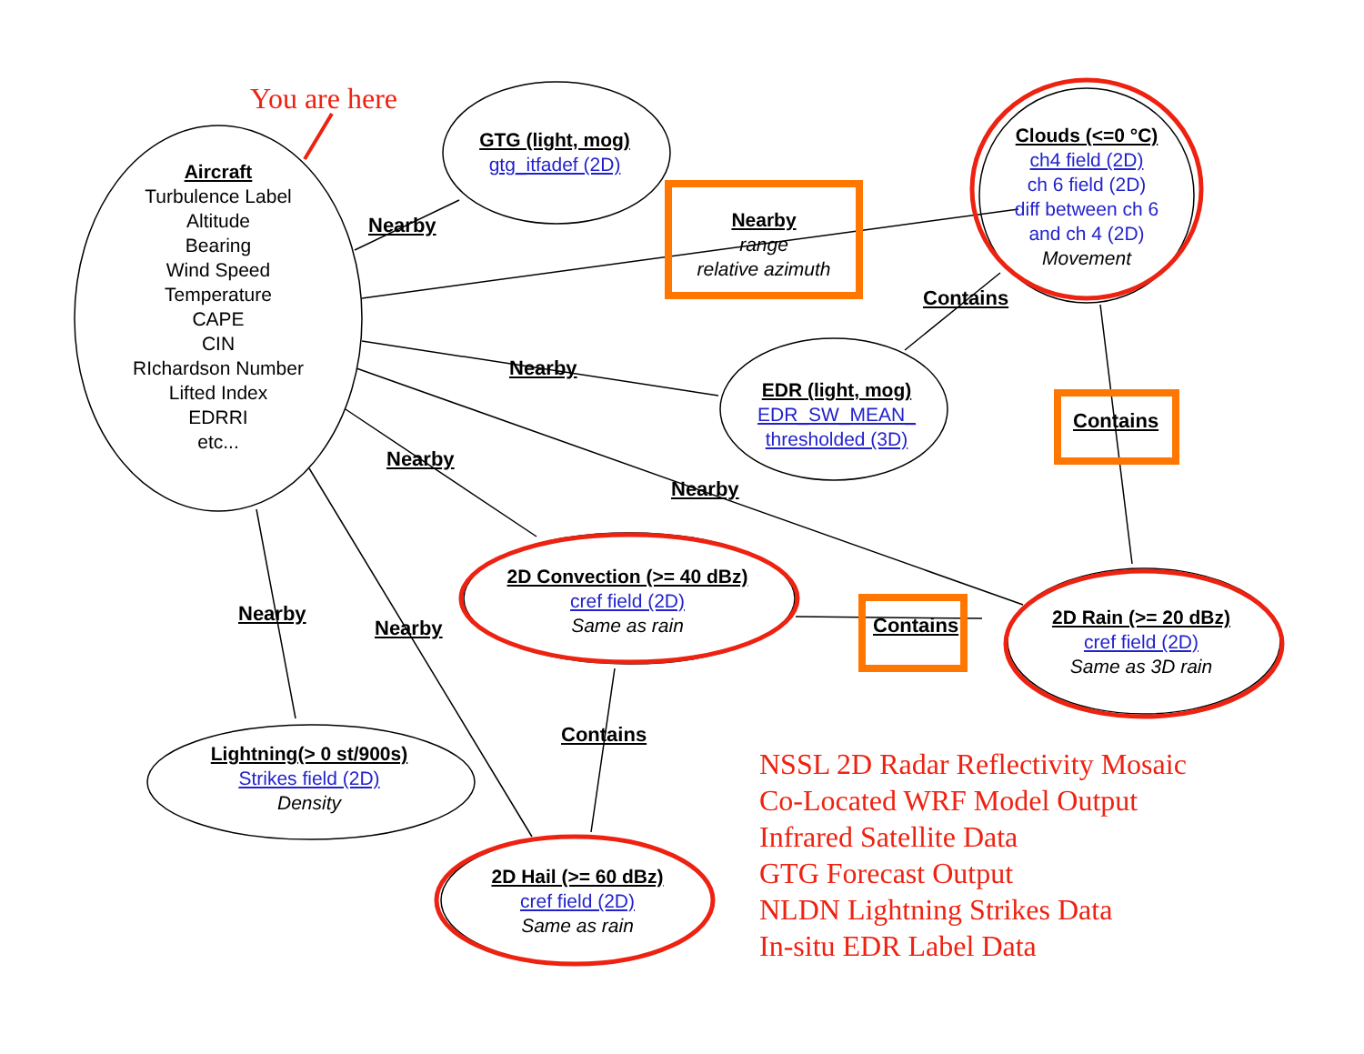You are here
Aircraft
Turbulence Label
Altitude
Bearing
Wind Speed
Temperature
CAPE
CIN
RIchardson Number
Lifted Index
EDRRI
etc...
GTG (light, mog)
gtg_itfadef (2D)
Nearby
range
relative azimuth
Clouds (<=0 °C)
ch4 field (2D)
ch 6 field (2D)
diff between ch 6
and ch 4 (2D)
Movement
EDR (light, mog)
EDR_SW_MEAN_
thresholded (3D)
2D Convection (>= 40 dBz)
cref field (2D)
Same as rain
2D Rain (>= 20 dBz)
cref field (2D)
Same as 3D rain
Lightning(> 0 st/900s)
Strikes field (2D)
Density
2D Hail (>= 60 dBz)
cref field (2D)
Same as rain
Nearby
Contains
Nearby
Contains
Nearby
Nearby
Nearby
Nearby Contains
Contains
NSSL 2D Radar Reflectivity Mosaic
Co-Located WRF Model Output
Infrared Satellite Data
GTG Forecast Output
NLDN Lightning Strikes Data
In-situ EDR Label Data